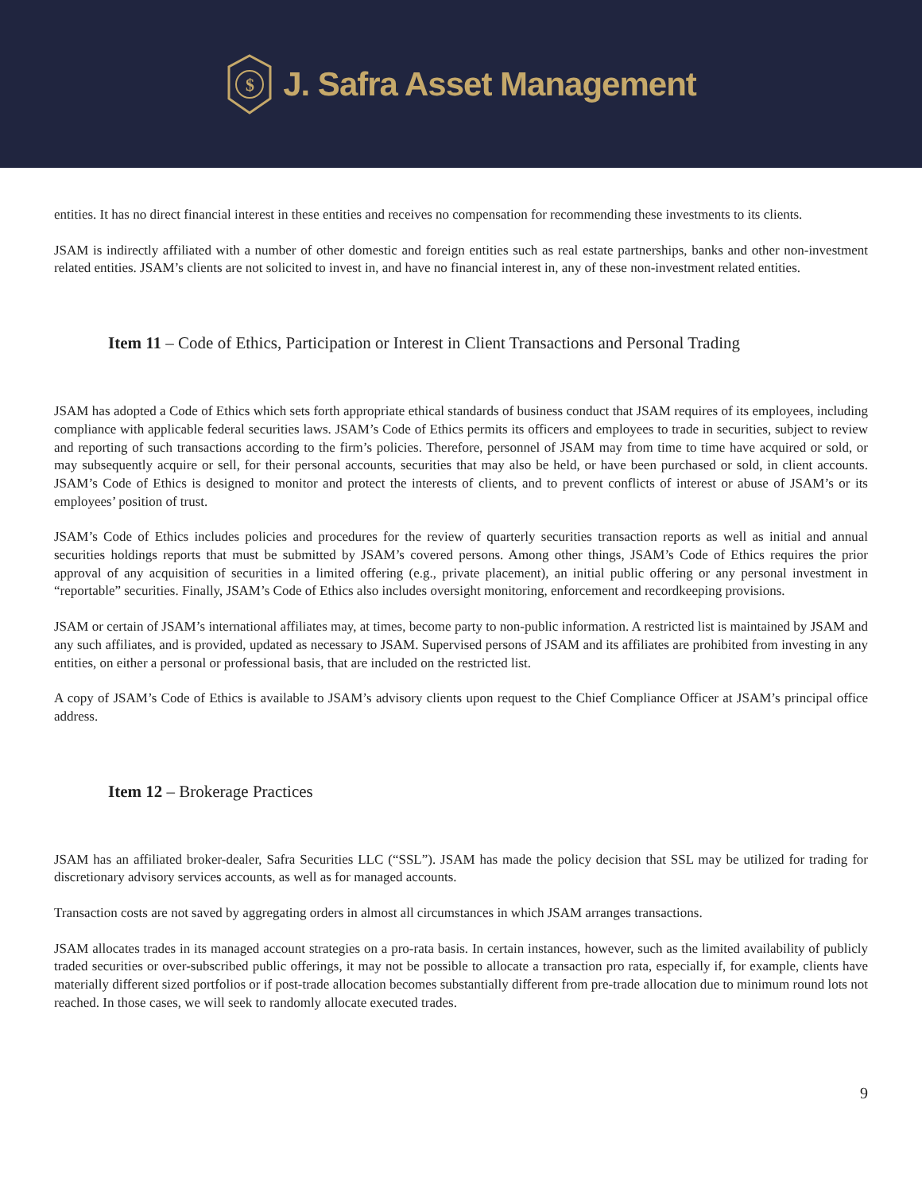$
J. Safra Asset Management
entities. It has no direct financial interest in these entities and receives no compensation for recommending these investments to its clients.
JSAM is indirectly affiliated with a number of other domestic and foreign entities such as real estate partnerships, banks and other non-investment related entities. JSAM’s clients are not solicited to invest in, and have no financial interest in, any of these non-investment related entities.
Item 11 – Code of Ethics, Participation or Interest in Client Transactions and Personal Trading
JSAM has adopted a Code of Ethics which sets forth appropriate ethical standards of business conduct that JSAM requires of its employees, including compliance with applicable federal securities laws. JSAM’s Code of Ethics permits its officers and employees to trade in securities, subject to review and reporting of such transactions according to the firm’s policies. Therefore, personnel of JSAM may from time to time have acquired or sold, or may subsequently acquire or sell, for their personal accounts, securities that may also be held, or have been purchased or sold, in client accounts. JSAM’s Code of Ethics is designed to monitor and protect the interests of clients, and to prevent conflicts of interest or abuse of JSAM’s or its employees’ position of trust.
JSAM’s Code of Ethics includes policies and procedures for the review of quarterly securities transaction reports as well as initial and annual securities holdings reports that must be submitted by JSAM’s covered persons. Among other things, JSAM’s Code of Ethics requires the prior approval of any acquisition of securities in a limited offering (e.g., private placement), an initial public offering or any personal investment in “reportable” securities. Finally, JSAM’s Code of Ethics also includes oversight monitoring, enforcement and recordkeeping provisions.
JSAM or certain of JSAM’s international affiliates may, at times, become party to non-public information. A restricted list is maintained by JSAM and any such affiliates, and is provided, updated as necessary to JSAM. Supervised persons of JSAM and its affiliates are prohibited from investing in any entities, on either a personal or professional basis, that are included on the restricted list.
A copy of JSAM’s Code of Ethics is available to JSAM’s advisory clients upon request to the Chief Compliance Officer at JSAM’s principal office address.
Item 12 – Brokerage Practices
JSAM has an affiliated broker-dealer, Safra Securities LLC (“SSL”). JSAM has made the policy decision that SSL may be utilized for trading for discretionary advisory services accounts, as well as for managed accounts.
Transaction costs are not saved by aggregating orders in almost all circumstances in which JSAM arranges transactions.
JSAM allocates trades in its managed account strategies on a pro-rata basis. In certain instances, however, such as the limited availability of publicly traded securities or over-subscribed public offerings, it may not be possible to allocate a transaction pro rata, especially if, for example, clients have materially different sized portfolios or if post-trade allocation becomes substantially different from pre-trade allocation due to minimum round lots not reached. In those cases, we will seek to randomly allocate executed trades.
9